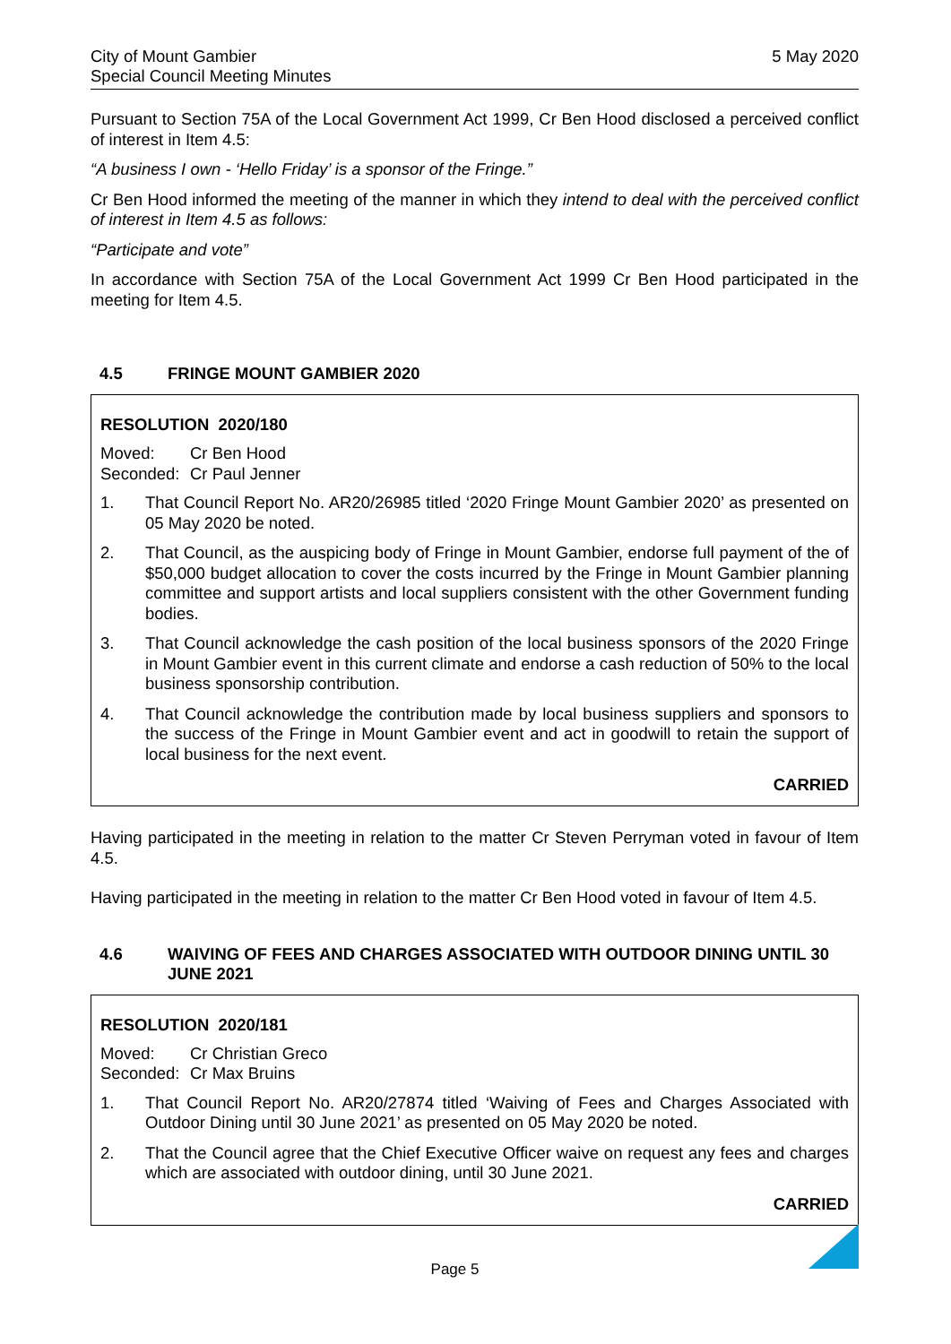City of Mount Gambier
Special Council Meeting Minutes
5 May 2020
Pursuant to Section 75A of the Local Government Act 1999, Cr Ben Hood disclosed a perceived conflict of interest in Item 4.5:
“A business I own - ‘Hello Friday’ is a sponsor of the Fringe.”
Cr Ben Hood informed the meeting of the manner in which they intend to deal with the perceived conflict of interest in Item 4.5 as follows:
“Participate and vote”
In accordance with Section 75A of the Local Government Act 1999 Cr Ben Hood participated in the meeting for Item 4.5.
4.5 FRINGE MOUNT GAMBIER 2020
RESOLUTION 2020/180
Moved: Cr Ben Hood
Seconded: Cr Paul Jenner
1. That Council Report No. AR20/26985 titled ‘2020 Fringe Mount Gambier 2020’ as presented on 05 May 2020 be noted.
2. That Council, as the auspicing body of Fringe in Mount Gambier, endorse full payment of the of $50,000 budget allocation to cover the costs incurred by the Fringe in Mount Gambier planning committee and support artists and local suppliers consistent with the other Government funding bodies.
3. That Council acknowledge the cash position of the local business sponsors of the 2020 Fringe in Mount Gambier event in this current climate and endorse a cash reduction of 50% to the local business sponsorship contribution.
4. That Council acknowledge the contribution made by local business suppliers and sponsors to the success of the Fringe in Mount Gambier event and act in goodwill to retain the support of local business for the next event.
CARRIED
Having participated in the meeting in relation to the matter Cr Steven Perryman voted in favour of Item 4.5.
Having participated in the meeting in relation to the matter Cr Ben Hood voted in favour of Item 4.5.
4.6 WAIVING OF FEES AND CHARGES ASSOCIATED WITH OUTDOOR DINING UNTIL 30 JUNE 2021
RESOLUTION 2020/181
Moved: Cr Christian Greco
Seconded: Cr Max Bruins
1. That Council Report No. AR20/27874 titled ‘Waiving of Fees and Charges Associated with Outdoor Dining until 30 June 2021’ as presented on 05 May 2020 be noted.
2. That the Council agree that the Chief Executive Officer waive on request any fees and charges which are associated with outdoor dining, until 30 June 2021.
CARRIED
Page 5